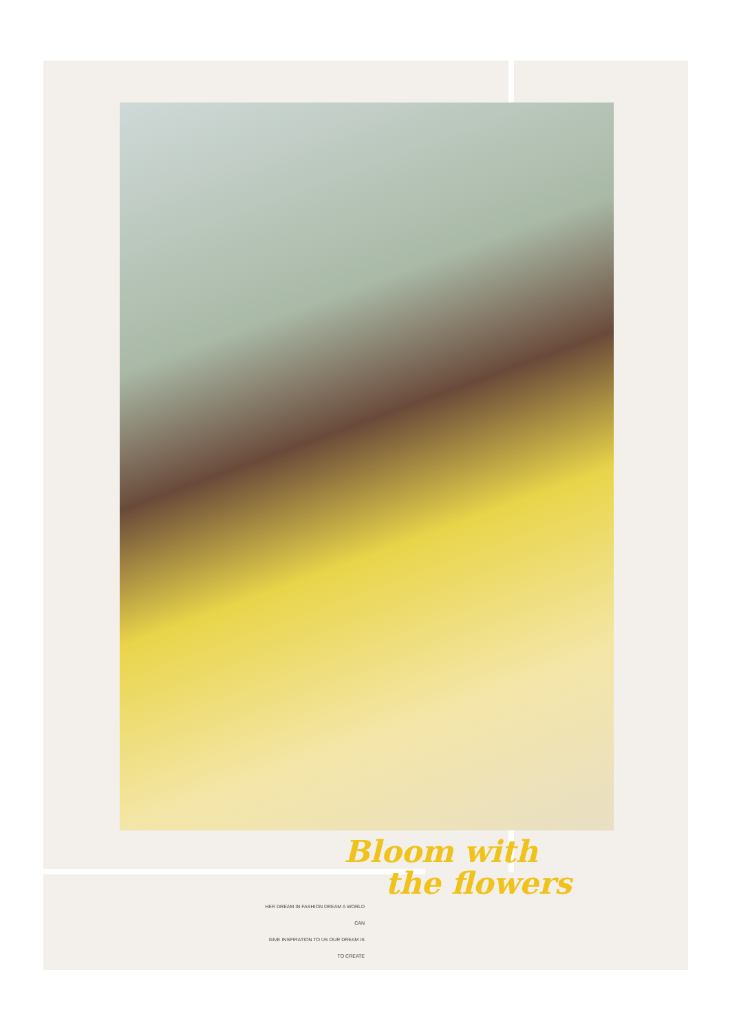Bloom with
the flowers
HER DREAM IN FASHION DREAM A WORLD CAN
GIVE INSPIRATION TO US OUR DREAM IS TO CREATE